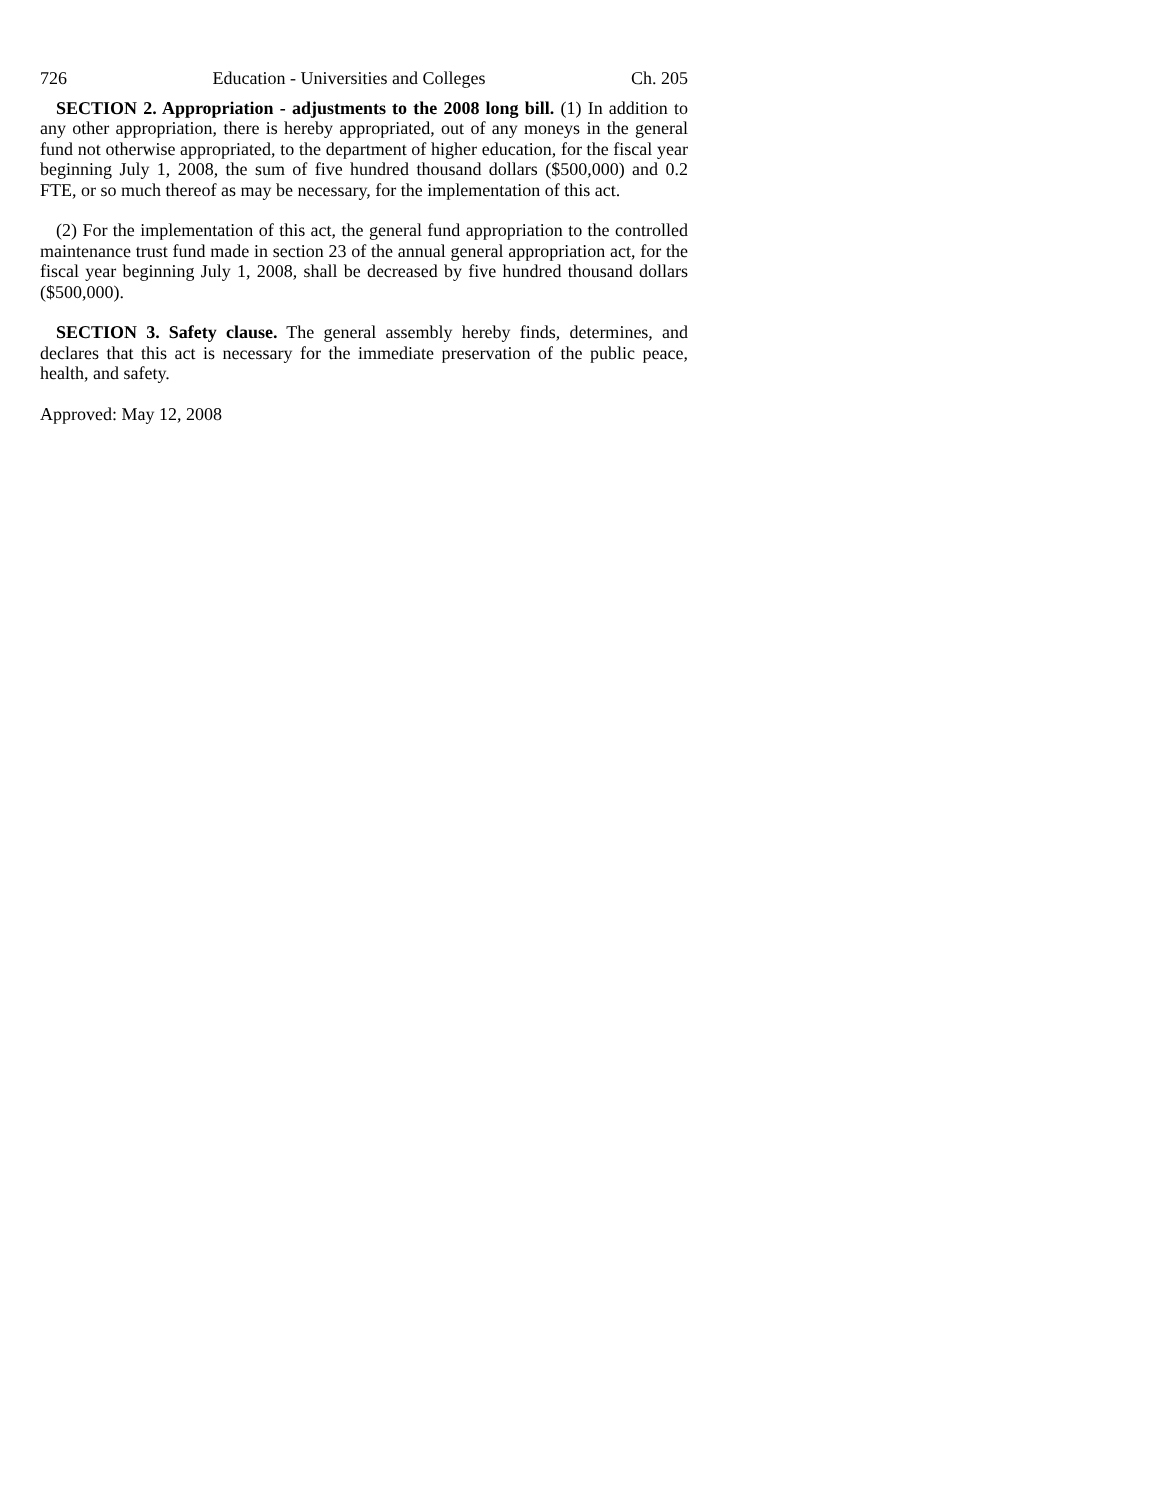726 Education - Universities and Colleges Ch. 205
SECTION 2. Appropriation - adjustments to the 2008 long bill. (1) In addition to any other appropriation, there is hereby appropriated, out of any moneys in the general fund not otherwise appropriated, to the department of higher education, for the fiscal year beginning July 1, 2008, the sum of five hundred thousand dollars ($500,000) and 0.2 FTE, or so much thereof as may be necessary, for the implementation of this act.
(2) For the implementation of this act, the general fund appropriation to the controlled maintenance trust fund made in section 23 of the annual general appropriation act, for the fiscal year beginning July 1, 2008, shall be decreased by five hundred thousand dollars ($500,000).
SECTION 3. Safety clause. The general assembly hereby finds, determines, and declares that this act is necessary for the immediate preservation of the public peace, health, and safety.
Approved: May 12, 2008